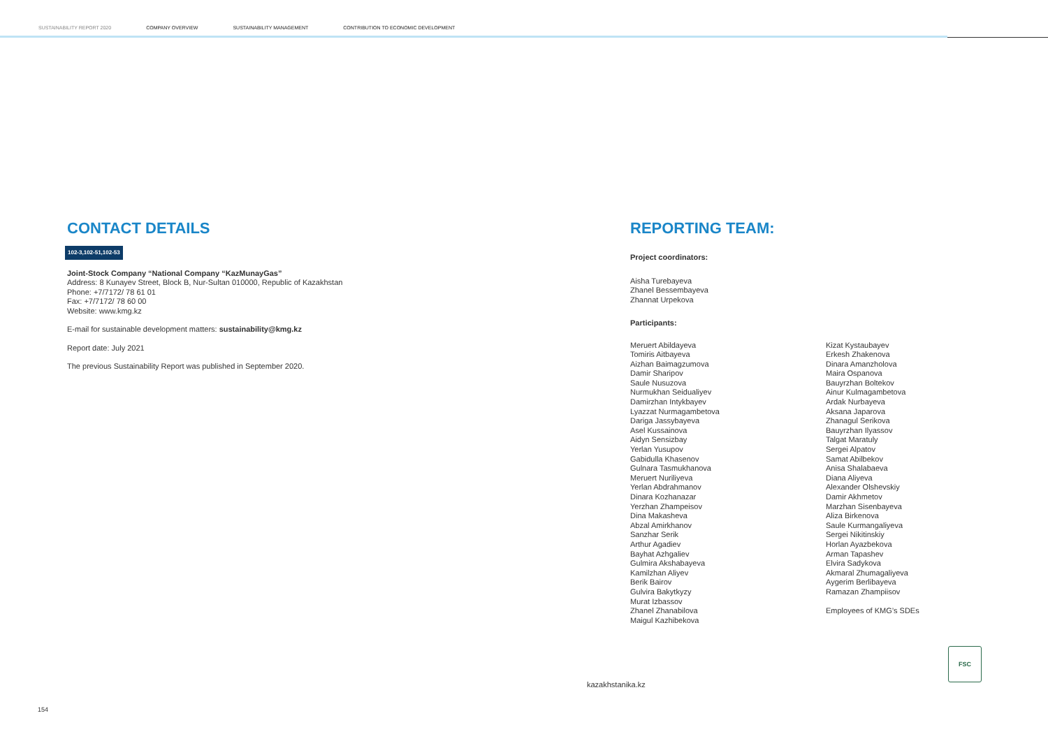SUSTAINABILITY REPORT 2020 COMPANY OVERVIEW SUSTAINABILITY MANAGEMENT CONTRIBUTION TO ECONOMIC DEVELOPMENT
CONTACT DETAILS
102-3,102-51,102-53
Joint-Stock Company “National Company “KazMunayGas”
Address: 8 Kunayev Street, Block B, Nur-Sultan 010000, Republic of Kazakhstan
Phone: +7/7172/ 78 61 01
Fax: +7/7172/ 78 60 00
Website: www.kmg.kz
E-mail for sustainable development matters: sustainability@kmg.kz
Report date: July 2021
The previous Sustainability Report was published in September 2020.
REPORTING TEAM:
Project coordinators:
Aisha Turebayeva
Zhanel Bessembayeva
Zhannat Urpekova
Participants:
Meruert Abildayeva
Tomiris Aitbayeva
Aizhan Baimagzumova
Damir Sharipov
Saule Nusuzova
Nurmukhan Seidualiyev
Damirzhan Intykbayev
Lyazzat Nurmagambetova
Dariga Jassybayeva
Asel Kussainova
Aidyn Sensizbay
Yerlan Yusupov
Gabidulla Khasenov
Gulnara Tasmukhanova
Meruert Nuriliyeva
Yerlan Abdrahmanov
Dinara Kozhanazar
Yerzhan Zhampeisov
Dina Makasheva
Abzal Amirkhanov
Sanzhar Serik
Arthur Agadiev
Bayhat Azhgaliev
Gulmira Akshabayeva
Kamilzhan Aliyev
Berik Bairov
Gulvira Bakytkyzy
Murat Izbassov
Zhanel Zhanabilova
Maigul Kazhibekova
Kizat Kystaubayev
Erkesh Zhakenova
Dinara Amanzholova
Maira Ospanova
Bauyrzhan Boltekov
Ainur Kulmagambetova
Ardak Nurbayeva
Aksana Japarova
Zhanagul Serikova
Bauyrzhan Ilyassov
Talgat Maratuly
Sergei Alpatov
Samat Abilbekov
Anisa Shalabaeva
Diana Aliyeva
Alexander Olshevskiy
Damir Akhmetov
Marzhan Sisenbayeva
Aliza Birkenova
Saule Kurmangaliyeva
Sergei Nikitinskiy
Horlan Ayazbekova
Arman Tapashev
Elvira Sadykova
Akmaral Zhumagaliyeva
Aygerim Berlibayeva
Ramazan Zhampiisov
Employees of KMG’s SDEs
FSC
kazakhstanika.kz
154